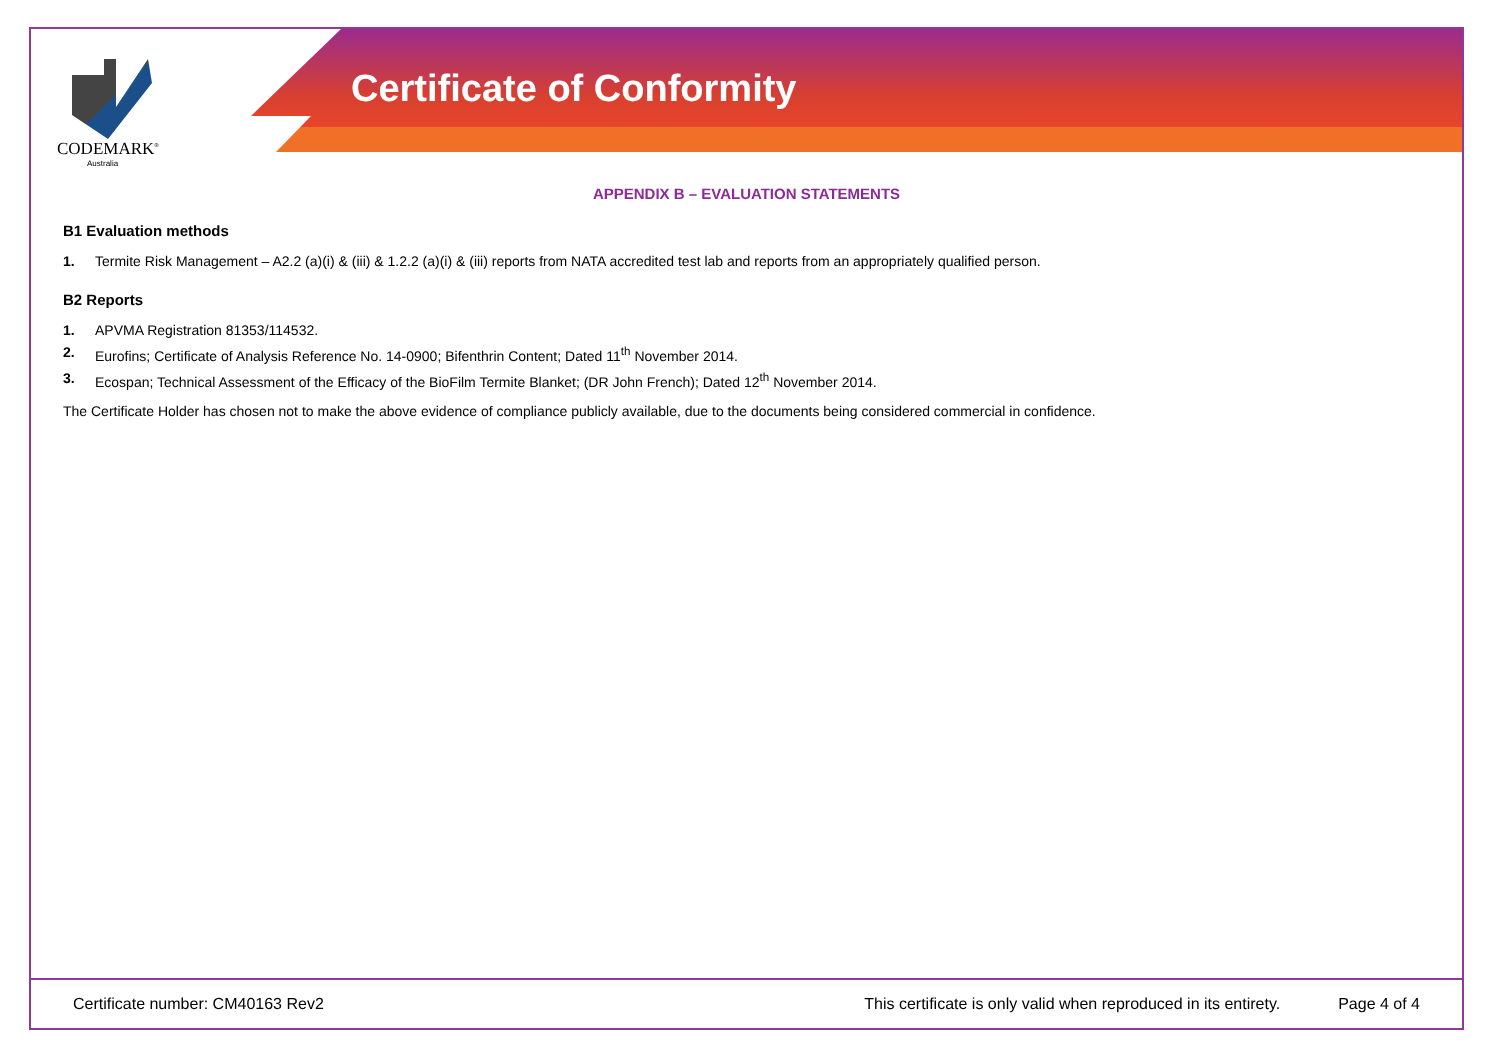CODEMARK<sup>®</sup>
Australia
Certificate of Conformity
APPENDIX B – EVALUATION STATEMENTS
B1 Evaluation methods
1. Termite Risk Management – A2.2 (a)(i) & (iii) & 1.2.2 (a)(i) & (iii) reports from NATA accredited test lab and reports from an appropriately qualified person.
B2 Reports
1. APVMA Registration 81353/114532.
2. Eurofins; Certificate of Analysis Reference No. 14-0900; Bifenthrin Content; Dated 11<sup>th</sup> November 2014.
3. Ecospan; Technical Assessment of the Efficacy of the BioFilm Termite Blanket; (DR John French); Dated 12<sup>th</sup> November 2014.
The Certificate Holder has chosen not to make the above evidence of compliance publicly available, due to the documents being considered commercial in confidence.
Certificate number: CM40163 Rev2 This certificate is only valid when reproduced in its entirety. Page 4 of 4